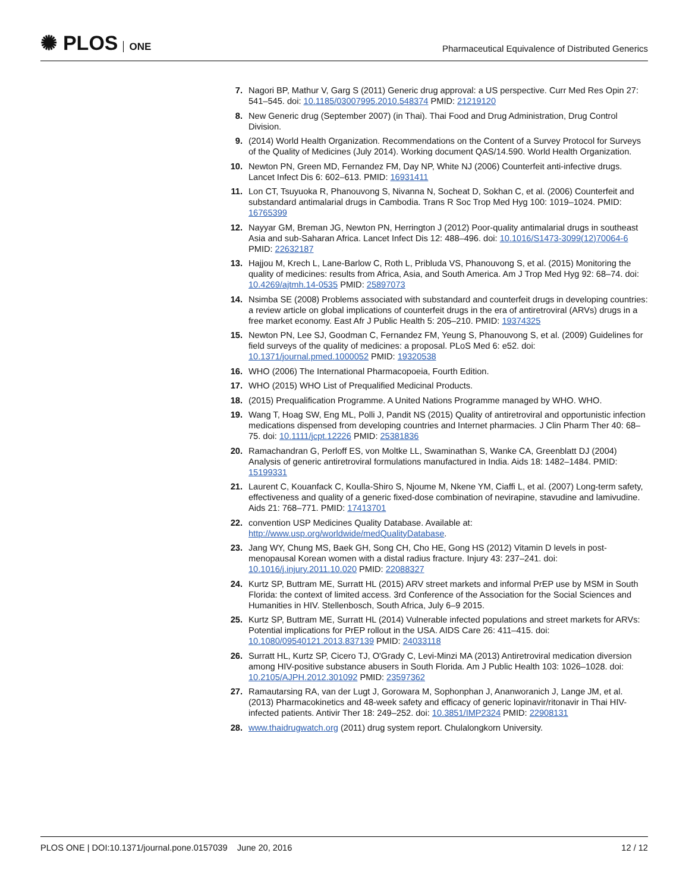✺ PLOS ONE
Pharmaceutical Equivalence of Distributed Generics
7. Nagori BP, Mathur V, Garg S (2011) Generic drug approval: a US perspective. Curr Med Res Opin 27: 541–545. doi: 10.1185/03007995.2010.548374 PMID: 21219120
8. New Generic drug (September 2007) (in Thai). Thai Food and Drug Administration, Drug Control Division.
9. (2014) World Health Organization. Recommendations on the Content of a Survey Protocol for Surveys of the Quality of Medicines (July 2014). Working document QAS/14.590. World Health Organization.
10. Newton PN, Green MD, Fernandez FM, Day NP, White NJ (2006) Counterfeit anti-infective drugs. Lancet Infect Dis 6: 602–613. PMID: 16931411
11. Lon CT, Tsuyuoka R, Phanouvong S, Nivanna N, Socheat D, Sokhan C, et al. (2006) Counterfeit and substandard antimalarial drugs in Cambodia. Trans R Soc Trop Med Hyg 100: 1019–1024. PMID: 16765399
12. Nayyar GM, Breman JG, Newton PN, Herrington J (2012) Poor-quality antimalarial drugs in southeast Asia and sub-Saharan Africa. Lancet Infect Dis 12: 488–496. doi: 10.1016/S1473-3099(12)70064-6 PMID: 22632187
13. Hajjou M, Krech L, Lane-Barlow C, Roth L, Pribluda VS, Phanouvong S, et al. (2015) Monitoring the quality of medicines: results from Africa, Asia, and South America. Am J Trop Med Hyg 92: 68–74. doi: 10.4269/ajtmh.14-0535 PMID: 25897073
14. Nsimba SE (2008) Problems associated with substandard and counterfeit drugs in developing countries: a review article on global implications of counterfeit drugs in the era of antiretroviral (ARVs) drugs in a free market economy. East Afr J Public Health 5: 205–210. PMID: 19374325
15. Newton PN, Lee SJ, Goodman C, Fernandez FM, Yeung S, Phanouvong S, et al. (2009) Guidelines for field surveys of the quality of medicines: a proposal. PLoS Med 6: e52. doi: 10.1371/journal.pmed.1000052 PMID: 19320538
16. WHO (2006) The International Pharmacopoeia, Fourth Edition.
17. WHO (2015) WHO List of Prequalified Medicinal Products.
18. (2015) Prequalification Programme. A United Nations Programme managed by WHO. WHO.
19. Wang T, Hoag SW, Eng ML, Polli J, Pandit NS (2015) Quality of antiretroviral and opportunistic infection medications dispensed from developing countries and Internet pharmacies. J Clin Pharm Ther 40: 68–75. doi: 10.1111/jcpt.12226 PMID: 25381836
20. Ramachandran G, Perloff ES, von Moltke LL, Swaminathan S, Wanke CA, Greenblatt DJ (2004) Analysis of generic antiretroviral formulations manufactured in India. Aids 18: 1482–1484. PMID: 15199331
21. Laurent C, Kouanfack C, Koulla-Shiro S, Njoume M, Nkene YM, Ciaffi L, et al. (2007) Long-term safety, effectiveness and quality of a generic fixed-dose combination of nevirapine, stavudine and lamivudine. Aids 21: 768–771. PMID: 17413701
22. convention USP Medicines Quality Database. Available at: http://www.usp.org/worldwide/medQualityDatabase.
23. Jang WY, Chung MS, Baek GH, Song CH, Cho HE, Gong HS (2012) Vitamin D levels in post-menopausal Korean women with a distal radius fracture. Injury 43: 237–241. doi: 10.1016/j.injury.2011.10.020 PMID: 22088327
24. Kurtz SP, Buttram ME, Surratt HL (2015) ARV street markets and informal PrEP use by MSM in South Florida: the context of limited access. 3rd Conference of the Association for the Social Sciences and Humanities in HIV. Stellenbosch, South Africa, July 6–9 2015.
25. Kurtz SP, Buttram ME, Surratt HL (2014) Vulnerable infected populations and street markets for ARVs: Potential implications for PrEP rollout in the USA. AIDS Care 26: 411–415. doi: 10.1080/09540121.2013.837139 PMID: 24033118
26. Surratt HL, Kurtz SP, Cicero TJ, O'Grady C, Levi-Minzi MA (2013) Antiretroviral medication diversion among HIV-positive substance abusers in South Florida. Am J Public Health 103: 1026–1028. doi: 10.2105/AJPH.2012.301092 PMID: 23597362
27. Ramautarsing RA, van der Lugt J, Gorowara M, Sophonphan J, Ananworanich J, Lange JM, et al. (2013) Pharmacokinetics and 48-week safety and efficacy of generic lopinavir/ritonavir in Thai HIV-infected patients. Antivir Ther 18: 249–252. doi: 10.3851/IMP2324 PMID: 22908131
28. www.thaidrugwatch.org (2011) drug system report. Chulalongkorn University.
PLOS ONE | DOI:10.1371/journal.pone.0157039 June 20, 2016
12 / 12